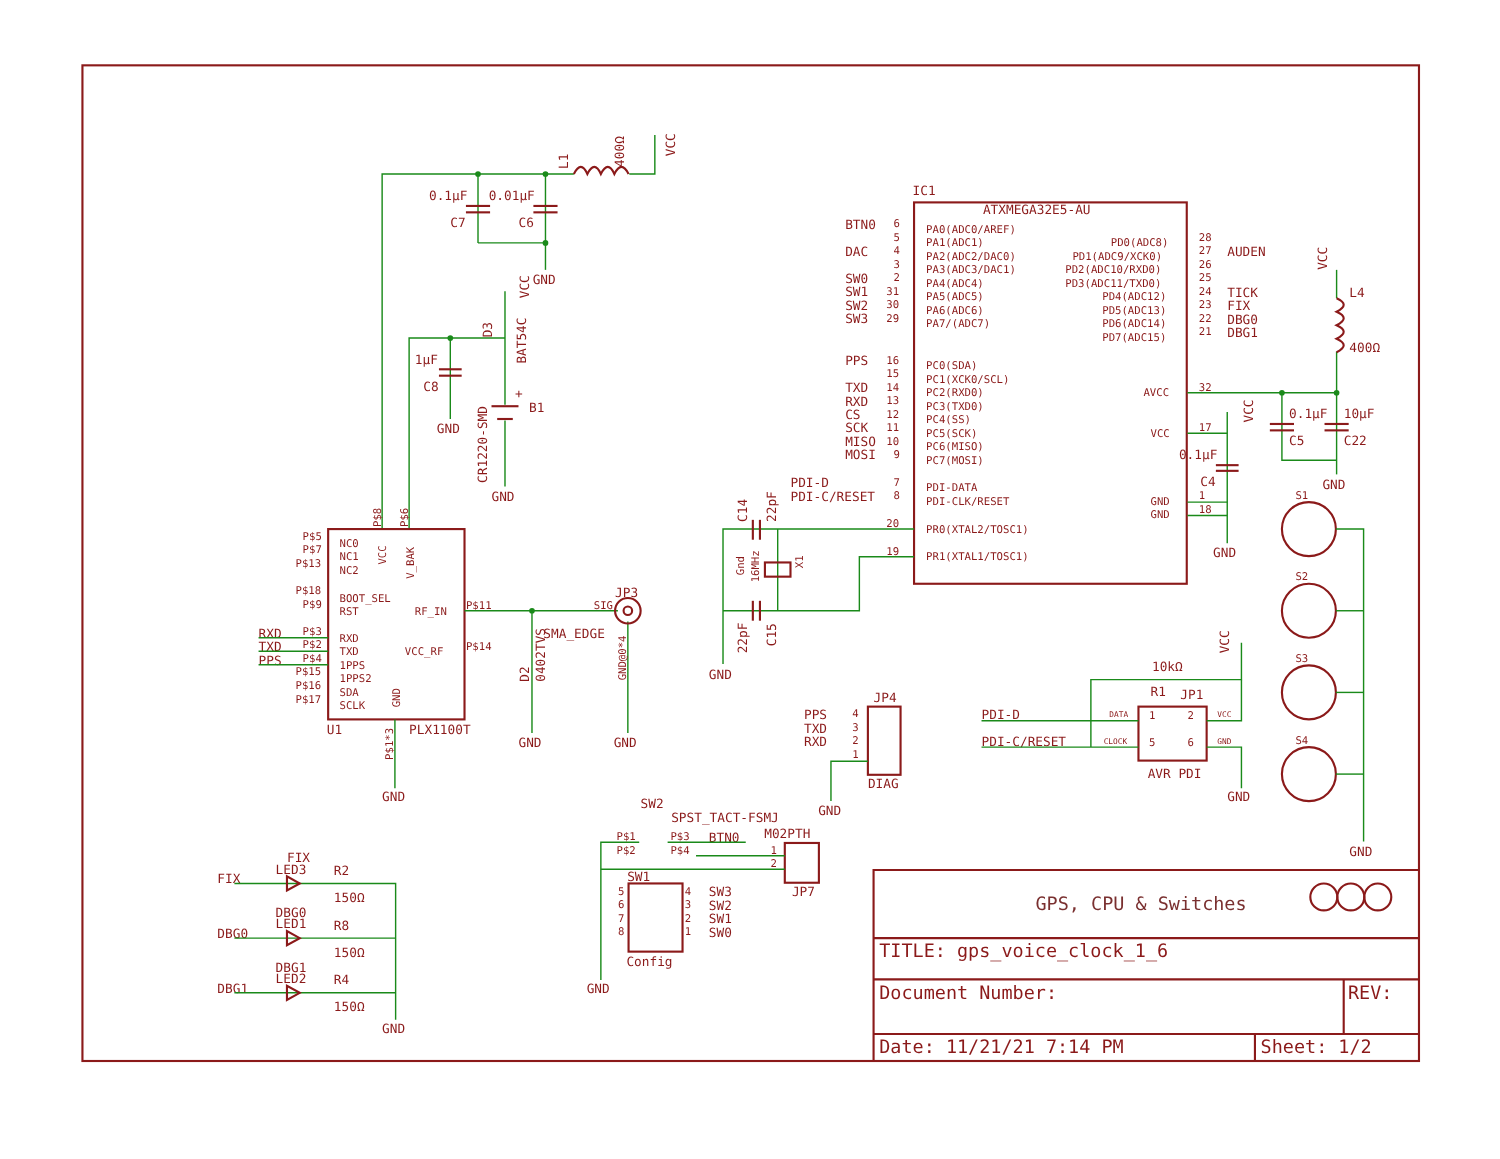L1
400Ω
VCC
0.1µF
0.01µF
C7
C6
GND
1µF
C8
GND
+
B1
CR1220-SMD
GND
D3
BAT54C
VCC
NC0
NC1
NC2
VCC
V_BAK
BOOT_SEL
RST
RF_IN
RXD
TXD
VCC_RF
1PPS
1PPS2
SDA
SCLK
GND
P$5
P$7
P$13
P$18
P$9
P$3
P$2
P$4
P$15
P$16
P$17
RXD
TXD
PPS
P$8
P$6
U1
PLX1100T
P$1*3
GND
P$11
P$14
JP3
SIG
SMA_EDGE
GND@0*4
D2
0402TVS
GND
GND
IC1
ATXMEGA32E5-AU
PA0(ADC0/AREF)
PA1(ADC1)
PA2(ADC2/DAC0)
PA3(ADC3/DAC1)
PA4(ADC4)
PA5(ADC5)
PA6(ADC6)
PA7/(ADC7)
PC0(SDA)
PC1(XCK0/SCL)
PC2(RXD0)
PC3(TXD0)
PC4(SS)
PC5(SCK)
PC6(MISO)
PC7(MOSI)
PDI-DATA
PDI-CLK/RESET
PR0(XTAL2/TOSC1)
PR1(XTAL1/TOSC1)
PD0(ADC8)
PD1(ADC9/XCK0)
PD2(ADC10/RXD0)
PD3(ADC11/TXD0)
PD4(ADC12)
PD5(ADC13)
PD6(ADC14)
PD7(ADC15)
AVCC
VCC
GND
GND
6
5
4
3
2
31
30
29
16
15
14
13
12
11
10
9
7
8
20
19
28
27
26
25
24
23
22
21
32
17
1
18
BTN0
DAC
SW0
SW1
SW2
SW3
PPS
TXD
RXD
CS
SCK
MISO
MOSI
PDI-D
PDI-C/RESET
AUDEN
TICK
FIX
DBG0
DBG1
VCC
L4
400Ω
0.1µF
10µF
C5
C22
GND
VCC
0.1µF
C4
GND
C14
22pF
22pF
C15
Gnd
16MHz
X1
GND
S1
S2
S3
S4
GND
JP1
R1
10kΩ
VCC
PDI-D
PDI-C/RESET
DATA
CLOCK
VCC
GND
1
2
5
6
AVR PDI
GND
JP4
DIAG
PPS
TXD
RXD
4
3
2
1
GND
SW2
SPST_TACT-FSMJ
P$1
P$2
P$3
P$4
BTN0
M02PTH
1
2
JP7
SW1
Config
5
6
7
8
4
3
2
1
SW3
SW2
SW1
SW0
GND
FIX
FIX
LED3
R2
150Ω
DBG0
DBG0
LED1
R8
150Ω
DBG1
DBG1
LED2
R4
150Ω
GND
GPS, CPU & Switches
TITLE: gps_voice_clock_1_6
Document Number:
REV:
Date: 11/21/21 7:14 PM
Sheet: 1/2